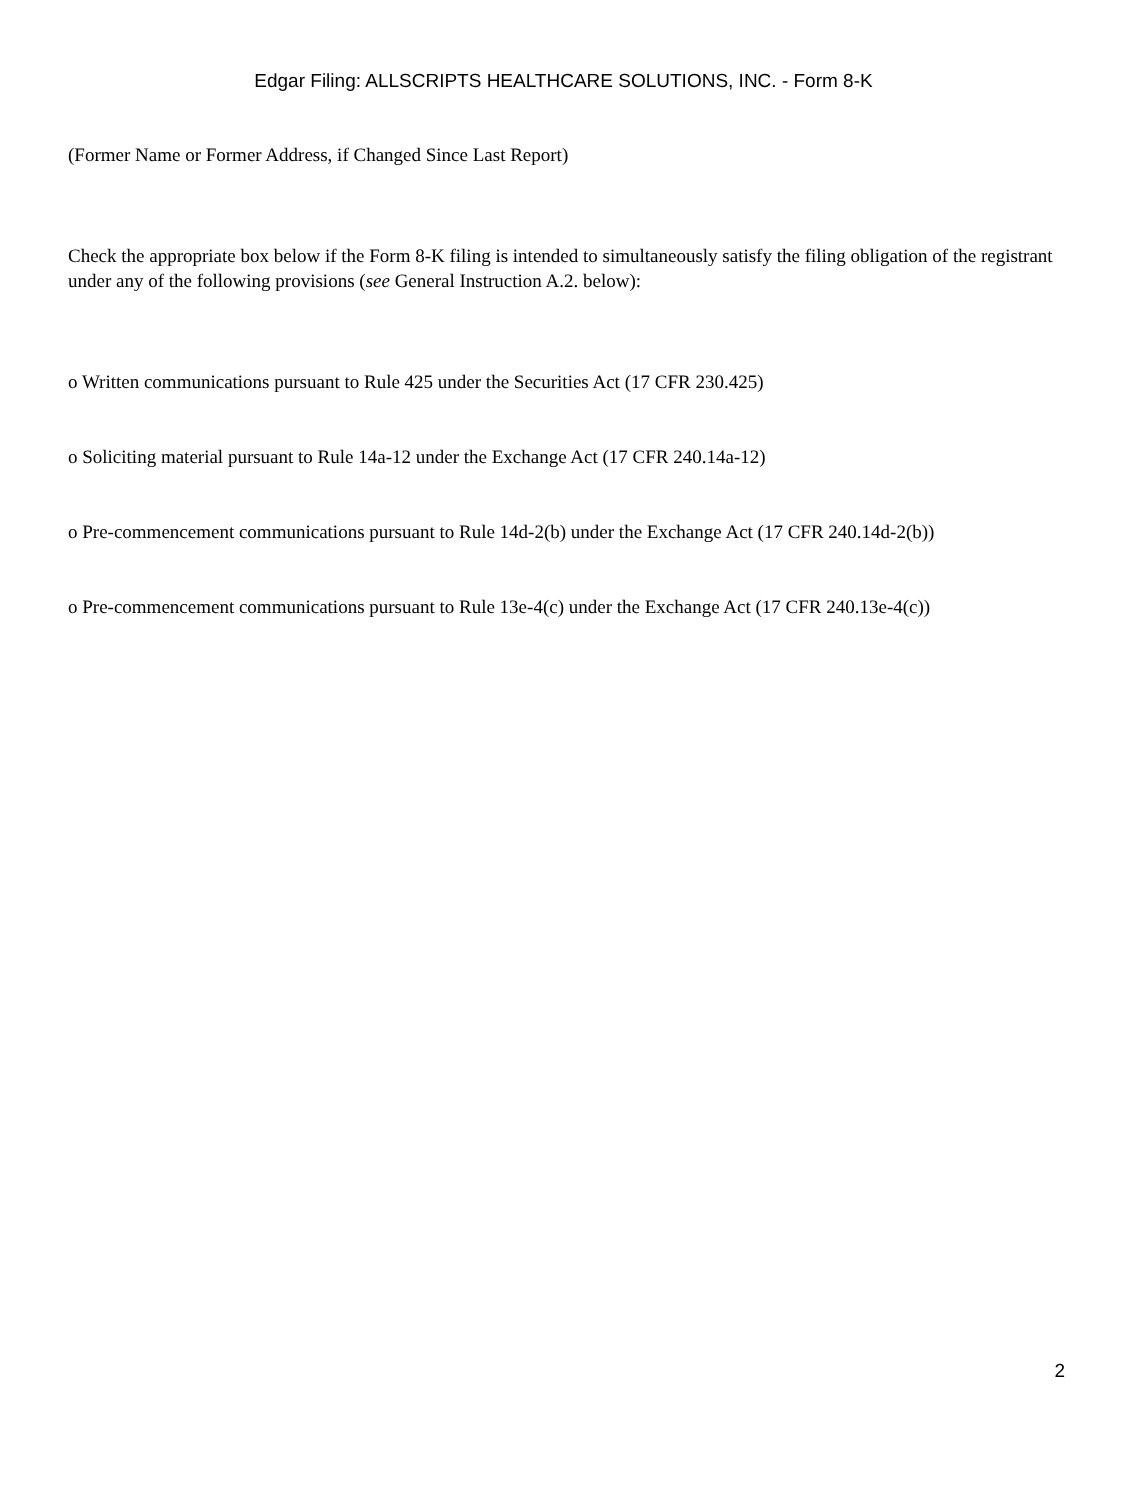Edgar Filing: ALLSCRIPTS HEALTHCARE SOLUTIONS, INC. - Form 8-K
(Former Name or Former Address, if Changed Since Last Report)
Check the appropriate box below if the Form 8-K filing is intended to simultaneously satisfy the filing obligation of the registrant under any of the following provisions (see General Instruction A.2. below):
o Written communications pursuant to Rule 425 under the Securities Act (17 CFR 230.425)
o Soliciting material pursuant to Rule 14a-12 under the Exchange Act (17 CFR 240.14a-12)
o Pre-commencement communications pursuant to Rule 14d-2(b) under the Exchange Act (17 CFR 240.14d-2(b))
o Pre-commencement communications pursuant to Rule 13e-4(c) under the Exchange Act (17 CFR 240.13e-4(c))
2